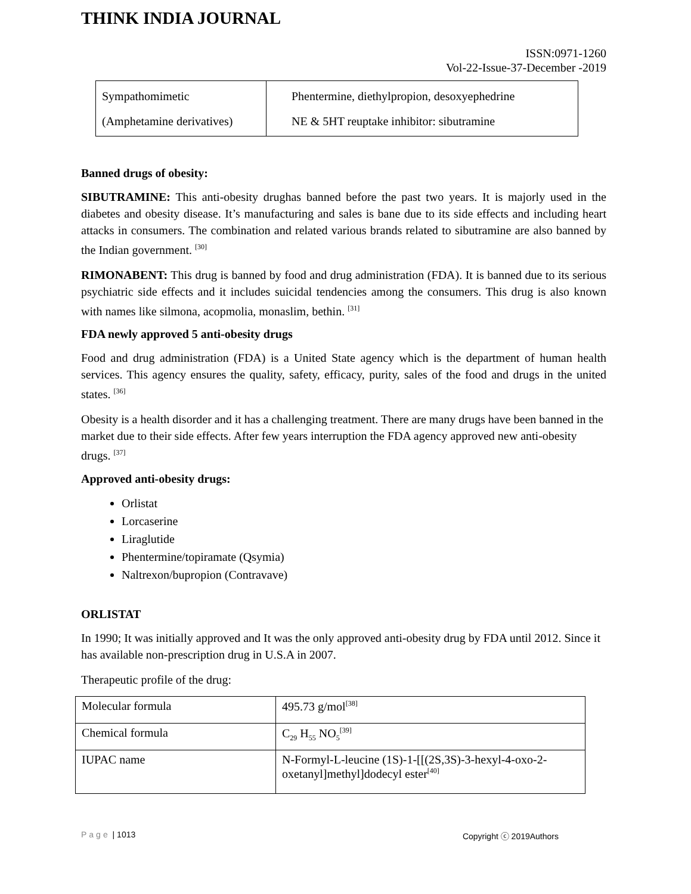THINK INDIA JOURNAL
ISSN:0971-1260
Vol-22-Issue-37-December -2019
| Sympathomimetic (Amphetamine derivatives) | Phentermine, diethylpropion, desoxyephedrine NE & 5HT reuptake inhibitor: sibutramine |
Banned drugs of obesity:
SIBUTRAMINE: This anti-obesity drughas banned before the past two years. It is majorly used in the diabetes and obesity disease. It’s manufacturing and sales is bane due to its side effects and including heart attacks in consumers. The combination and related various brands related to sibutramine are also banned by the Indian government. <sup>[30]</sup>
RIMONABENT: This drug is banned by food and drug administration (FDA). It is banned due to its serious psychiatric side effects and it includes suicidal tendencies among the consumers. This drug is also known with names like silmona, acopmolia, monaslim, bethin. <sup>[31]</sup>
FDA newly approved 5 anti-obesity drugs
Food and drug administration (FDA) is a United State agency which is the department of human health services. This agency ensures the quality, safety, efficacy, purity, sales of the food and drugs in the united states. <sup>[36]</sup>
Obesity is a health disorder and it has a challenging treatment. There are many drugs have been banned in the market due to their side effects. After few years interruption the FDA agency approved new anti-obesity drugs. <sup>[37]</sup>
Approved anti-obesity drugs:
Orlistat
Lorcaserine
Liraglutide
Phentermine/topiramate (Qsymia)
Naltrexon/bupropion (Contravave)
ORLISTAT
In 1990; It was initially approved and It was the only approved anti-obesity drug by FDA until 2012. Since it has available non-prescription drug in U.S.A in 2007.
Therapeutic profile of the drug:
| Molecular formula | 495.73 g/mol<sup>[38]</sup> |
| Chemical formula | C<sub>29</sub> H<sub>55</sub> NO<sub>5</sub><sup>[39]</sup> |
| IUPAC name | N-Formyl-L-leucine (1S)-1-[[(2S,3S)-3-hexyl-4-oxo-2-oxetanyl]methyl]dodecyl ester<sup>[40]</sup> |
Page | 1013 Copyright ⓒ 2019Authors